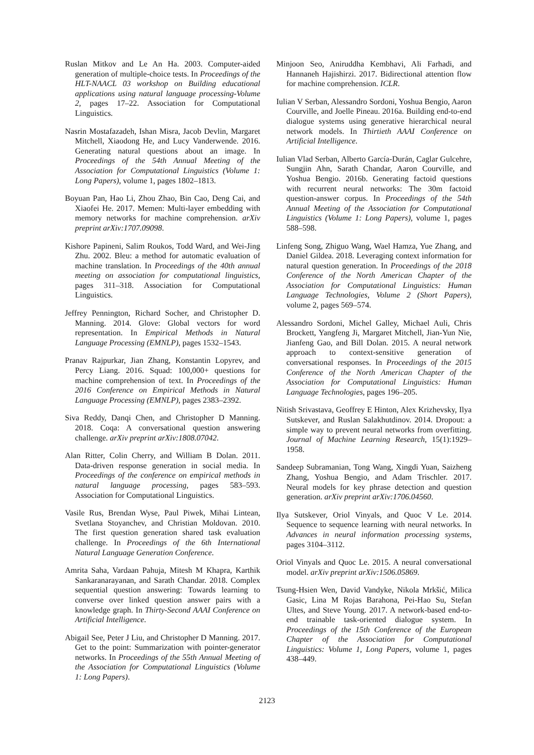Ruslan Mitkov and Le An Ha. 2003. Computer-aided generation of multiple-choice tests. In Proceedings of the HLT-NAACL 03 workshop on Building educational applications using natural language processing-Volume 2, pages 17–22. Association for Computational Linguistics.
Nasrin Mostafazadeh, Ishan Misra, Jacob Devlin, Margaret Mitchell, Xiaodong He, and Lucy Vanderwende. 2016. Generating natural questions about an image. In Proceedings of the 54th Annual Meeting of the Association for Computational Linguistics (Volume 1: Long Papers), volume 1, pages 1802–1813.
Boyuan Pan, Hao Li, Zhou Zhao, Bin Cao, Deng Cai, and Xiaofei He. 2017. Memen: Multi-layer embedding with memory networks for machine comprehension. arXiv preprint arXiv:1707.09098.
Kishore Papineni, Salim Roukos, Todd Ward, and Wei-Jing Zhu. 2002. Bleu: a method for automatic evaluation of machine translation. In Proceedings of the 40th annual meeting on association for computational linguistics, pages 311–318. Association for Computational Linguistics.
Jeffrey Pennington, Richard Socher, and Christopher D. Manning. 2014. Glove: Global vectors for word representation. In Empirical Methods in Natural Language Processing (EMNLP), pages 1532–1543.
Pranav Rajpurkar, Jian Zhang, Konstantin Lopyrev, and Percy Liang. 2016. Squad: 100,000+ questions for machine comprehension of text. In Proceedings of the 2016 Conference on Empirical Methods in Natural Language Processing (EMNLP), pages 2383–2392.
Siva Reddy, Danqi Chen, and Christopher D Manning. 2018. Coqa: A conversational question answering challenge. arXiv preprint arXiv:1808.07042.
Alan Ritter, Colin Cherry, and William B Dolan. 2011. Data-driven response generation in social media. In Proceedings of the conference on empirical methods in natural language processing, pages 583–593. Association for Computational Linguistics.
Vasile Rus, Brendan Wyse, Paul Piwek, Mihai Lintean, Svetlana Stoyanchev, and Christian Moldovan. 2010. The first question generation shared task evaluation challenge. In Proceedings of the 6th International Natural Language Generation Conference.
Amrita Saha, Vardaan Pahuja, Mitesh M Khapra, Karthik Sankaranarayanan, and Sarath Chandar. 2018. Complex sequential question answering: Towards learning to converse over linked question answer pairs with a knowledge graph. In Thirty-Second AAAI Conference on Artificial Intelligence.
Abigail See, Peter J Liu, and Christopher D Manning. 2017. Get to the point: Summarization with pointer-generator networks. In Proceedings of the 55th Annual Meeting of the Association for Computational Linguistics (Volume 1: Long Papers).
Minjoon Seo, Aniruddha Kembhavi, Ali Farhadi, and Hannaneh Hajishirzi. 2017. Bidirectional attention flow for machine comprehension. ICLR.
Iulian V Serban, Alessandro Sordoni, Yoshua Bengio, Aaron Courville, and Joelle Pineau. 2016a. Building end-to-end dialogue systems using generative hierarchical neural network models. In Thirtieth AAAI Conference on Artificial Intelligence.
Iulian Vlad Serban, Alberto García-Durán, Caglar Gulcehre, Sungjin Ahn, Sarath Chandar, Aaron Courville, and Yoshua Bengio. 2016b. Generating factoid questions with recurrent neural networks: The 30m factoid question-answer corpus. In Proceedings of the 54th Annual Meeting of the Association for Computational Linguistics (Volume 1: Long Papers), volume 1, pages 588–598.
Linfeng Song, Zhiguo Wang, Wael Hamza, Yue Zhang, and Daniel Gildea. 2018. Leveraging context information for natural question generation. In Proceedings of the 2018 Conference of the North American Chapter of the Association for Computational Linguistics: Human Language Technologies, Volume 2 (Short Papers), volume 2, pages 569–574.
Alessandro Sordoni, Michel Galley, Michael Auli, Chris Brockett, Yangfeng Ji, Margaret Mitchell, Jian-Yun Nie, Jianfeng Gao, and Bill Dolan. 2015. A neural network approach to context-sensitive generation of conversational responses. In Proceedings of the 2015 Conference of the North American Chapter of the Association for Computational Linguistics: Human Language Technologies, pages 196–205.
Nitish Srivastava, Geoffrey E Hinton, Alex Krizhevsky, Ilya Sutskever, and Ruslan Salakhutdinov. 2014. Dropout: a simple way to prevent neural networks from overfitting. Journal of Machine Learning Research, 15(1):1929–1958.
Sandeep Subramanian, Tong Wang, Xingdi Yuan, Saizheng Zhang, Yoshua Bengio, and Adam Trischler. 2017. Neural models for key phrase detection and question generation. arXiv preprint arXiv:1706.04560.
Ilya Sutskever, Oriol Vinyals, and Quoc V Le. 2014. Sequence to sequence learning with neural networks. In Advances in neural information processing systems, pages 3104–3112.
Oriol Vinyals and Quoc Le. 2015. A neural conversational model. arXiv preprint arXiv:1506.05869.
Tsung-Hsien Wen, David Vandyke, Nikola Mrkšić, Milica Gasic, Lina M Rojas Barahona, Pei-Hao Su, Stefan Ultes, and Steve Young. 2017. A network-based end-to-end trainable task-oriented dialogue system. In Proceedings of the 15th Conference of the European Chapter of the Association for Computational Linguistics: Volume 1, Long Papers, volume 1, pages 438–449.
2123